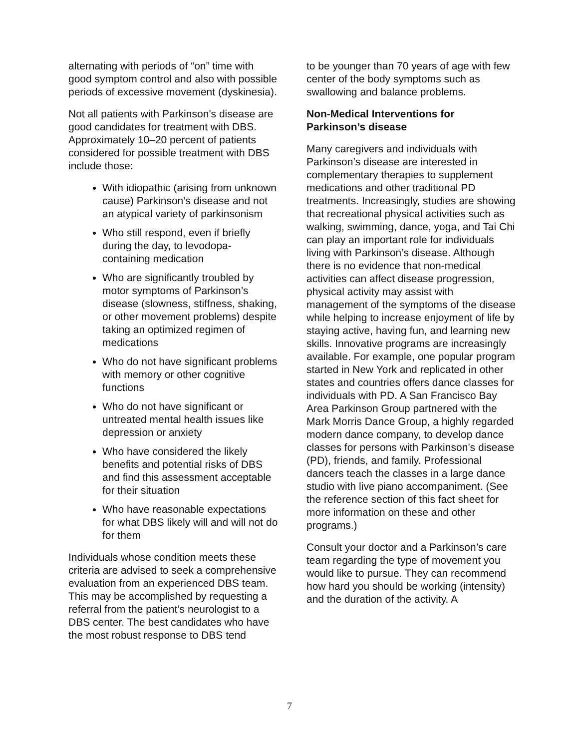alternating with periods of “on” time with good symptom control and also with possible periods of excessive movement (dyskinesia).
Not all patients with Parkinson’s disease are good candidates for treatment with DBS. Approximately 10–20 percent of patients considered for possible treatment with DBS include those:
With idiopathic (arising from unknown cause) Parkinson’s disease and not an atypical variety of parkinsonism
Who still respond, even if briefly during the day, to levodopa-containing medication
Who are significantly troubled by motor symptoms of Parkinson’s disease (slowness, stiffness, shaking, or other movement problems) despite taking an optimized regimen of medications
Who do not have significant problems with memory or other cognitive functions
Who do not have significant or untreated mental health issues like depression or anxiety
Who have considered the likely benefits and potential risks of DBS and find this assessment acceptable for their situation
Who have reasonable expectations for what DBS likely will and will not do for them
Individuals whose condition meets these criteria are advised to seek a comprehensive evaluation from an experienced DBS team. This may be accomplished by requesting a referral from the patient’s neurologist to a DBS center. The best candidates who have the most robust response to DBS tend
to be younger than 70 years of age with few center of the body symptoms such as swallowing and balance problems.
Non-Medical Interventions for Parkinson’s disease
Many caregivers and individuals with Parkinson’s disease are interested in complementary therapies to supplement medications and other traditional PD treatments. Increasingly, studies are showing that recreational physical activities such as walking, swimming, dance, yoga, and Tai Chi can play an important role for individuals living with Parkinson’s disease. Although there is no evidence that non-medical activities can affect disease progression, physical activity may assist with management of the symptoms of the disease while helping to increase enjoyment of life by staying active, having fun, and learning new skills. Innovative programs are increasingly available. For example, one popular program started in New York and replicated in other states and countries offers dance classes for individuals with PD. A San Francisco Bay Area Parkinson Group partnered with the Mark Morris Dance Group, a highly regarded modern dance company, to develop dance classes for persons with Parkinson’s disease (PD), friends, and family. Professional dancers teach the classes in a large dance studio with live piano accompaniment. (See the reference section of this fact sheet for more information on these and other programs.)
Consult your doctor and a Parkinson’s care team regarding the type of movement you would like to pursue. They can recommend how hard you should be working (intensity) and the duration of the activity. A
7